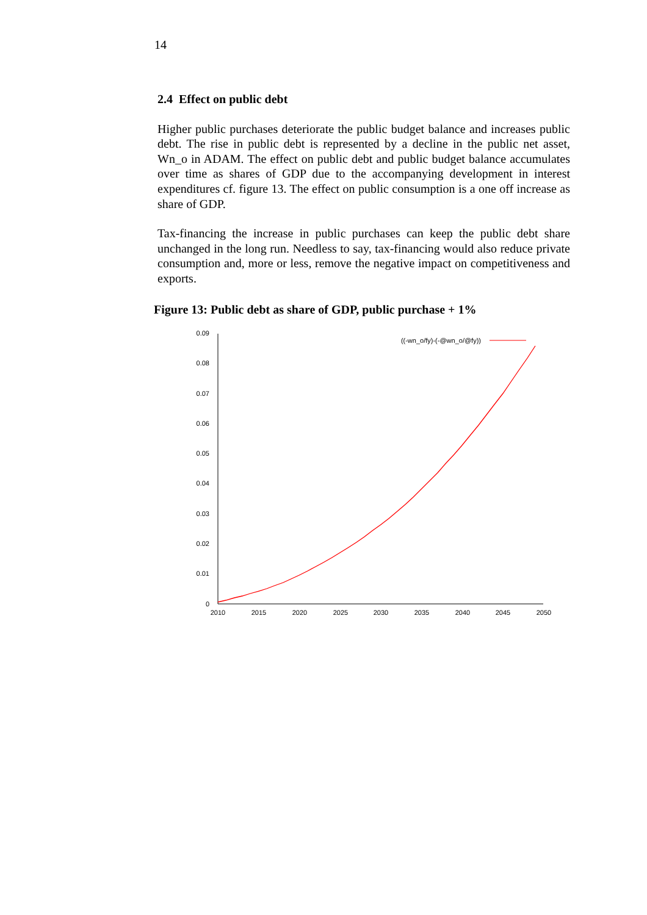14
2.4 Effect on public debt
Higher public purchases deteriorate the public budget balance and increases public debt. The rise in public debt is represented by a decline in the public net asset, Wn_o in ADAM. The effect on public debt and public budget balance accumulates over time as shares of GDP due to the accompanying development in interest expenditures cf. figure 13. The effect on public consumption is a one off increase as share of GDP.
Tax-financing the increase in public purchases can keep the public debt share unchanged in the long run. Needless to say, tax-financing would also reduce private consumption and, more or less, remove the negative impact on competitiveness and exports.
Figure 13: Public debt as share of GDP, public purchase + 1%
0.09
0.08
0.07
0.06
0.05
0.04
0.03
0.02
0.01
0
2010
2015
2020
2025
2030
2035
2040
2045
2050
((-wn_o/fy)-(-@wn_o/@fy))